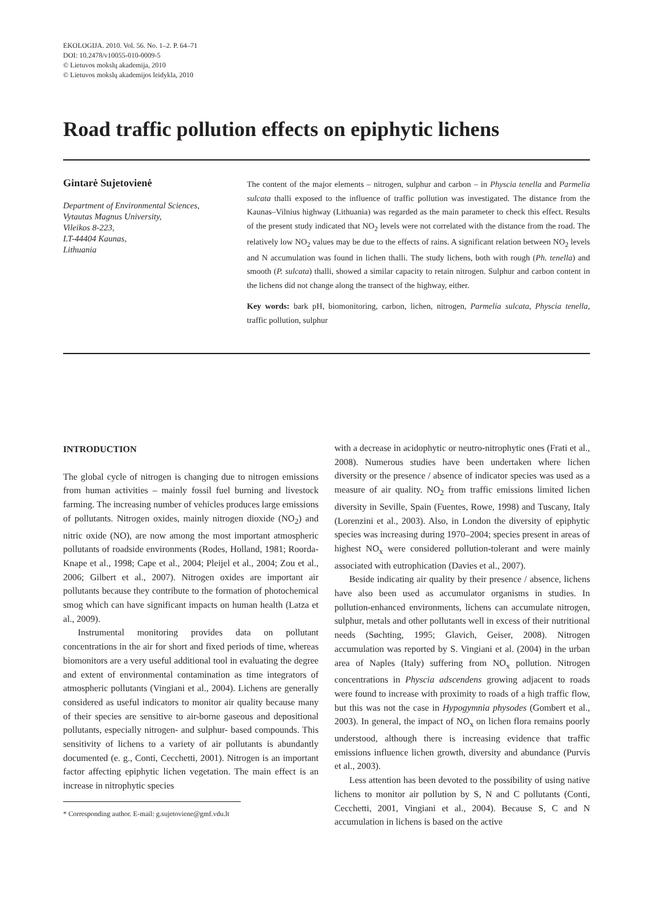EKOLOGIJA. 2010. Vol. 56. No. 1–2. P. 64–71
DOI: 10.2478/v10055-010-0009-5
© Lietuvos mokslų akademija, 2010
© Lietuvos mokslų akademijos leidykla, 2010
Road traffic pollution effects on epiphytic lichens
Gintarė Sujetovienė
Department of Environmental Sciences,
Vytautas Magnus University,
Vileikos 8-223,
LT-44404 Kaunas,
Lithuania
The content of the major elements – nitrogen, sulphur and carbon – in Physcia tenella and Parmelia sulcata thalli exposed to the influence of traffic pollution was investigated. The distance from the Kaunas–Vilnius highway (Lithuania) was regarded as the main parameter to check this effect. Results of the present study indicated that NO<sub>2</sub> levels were not correlated with the distance from the road. The relatively low NO<sub>2</sub> values may be due to the effects of rains. A significant relation between NO<sub>2</sub> levels and N accumulation was found in lichen thalli. The study lichens, both with rough (Ph. tenella) and smooth (P. sulcata) thalli, showed a similar capacity to retain nitrogen. Sulphur and carbon content in the lichens did not change along the transect of the highway, either.
Key words: bark pH, biomonitoring, carbon, lichen, nitrogen, Parmelia sulcata, Physcia tenella, traffic pollution, sulphur
INTRODUCTION
The global cycle of nitrogen is changing due to nitrogen emissions from human activities – mainly fossil fuel burning and livestock farming. The increasing number of vehicles produces large emissions of pollutants. Nitrogen oxides, mainly nitrogen dioxide (NO<sub>2</sub>) and nitric oxide (NO), are now among the most important atmospheric pollutants of roadside environments (Rodes, Holland, 1981; Roorda-Knape et al., 1998; Cape et al., 2004; Pleijel et al., 2004; Zou et al., 2006; Gilbert et al., 2007). Nitrogen oxides are important air pollutants because they contribute to the formation of photochemical smog which can have significant impacts on human health (Latza et al., 2009).
Instrumental monitoring provides data on pollutant concentrations in the air for short and fixed periods of time, whereas biomonitors are a very useful additional tool in evaluating the degree and extent of environmental contamination as time integrators of atmospheric pollutants (Vingiani et al., 2004). Lichens are generally considered as useful indicators to monitor air quality because many of their species are sensitive to air-borne gaseous and depositional pollutants, especially nitrogen- and sulphur- based compounds. This sensitivity of lichens to a variety of air pollutants is abundantly documented (e. g., Conti, Cecchetti, 2001). Nitrogen is an important factor affecting epiphytic lichen vegetation. The main effect is an increase in nitrophytic species
* Corresponding author. E-mail: g.sujetoviene@gmf.vdu.lt
with a decrease in acidophytic or neutro-nitrophytic ones (Frati et al., 2008). Numerous studies have been undertaken where lichen diversity or the presence / absence of indicator species was used as a measure of air quality. NO<sub>2</sub> from traffic emissions limited lichen diversity in Seville, Spain (Fuentes, Rowe, 1998) and Tuscany, Italy (Lorenzini et al., 2003). Also, in London the diversity of epiphytic species was increasing during 1970–2004; species present in areas of highest NO<sub>x</sub> were considered pollution-tolerant and were mainly associated with eutrophication (Davies et al., 2007).
Beside indicating air quality by their presence / absence, lichens have also been used as accumulator organisms in studies. In pollution-enhanced environments, lichens can accumulate nitrogen, sulphur, metals and other pollutants well in excess of their nutritional needs (Søchting, 1995; Glavich, Geiser, 2008). Nitrogen accumulation was reported by S. Vingiani et al. (2004) in the urban area of Naples (Italy) suffering from NO<sub>x</sub> pollution. Nitrogen concentrations in Physcia adscendens growing adjacent to roads were found to increase with proximity to roads of a high traffic flow, but this was not the case in Hypogymnia physodes (Gombert et al., 2003). In general, the impact of NO<sub>x</sub> on lichen flora remains poorly understood, although there is increasing evidence that traffic emissions influence lichen growth, diversity and abundance (Purvis et al., 2003).
Less attention has been devoted to the possibility of using native lichens to monitor air pollution by S, N and C pollutants (Conti, Cecchetti, 2001, Vingiani et al., 2004). Because S, C and N accumulation in lichens is based on the active